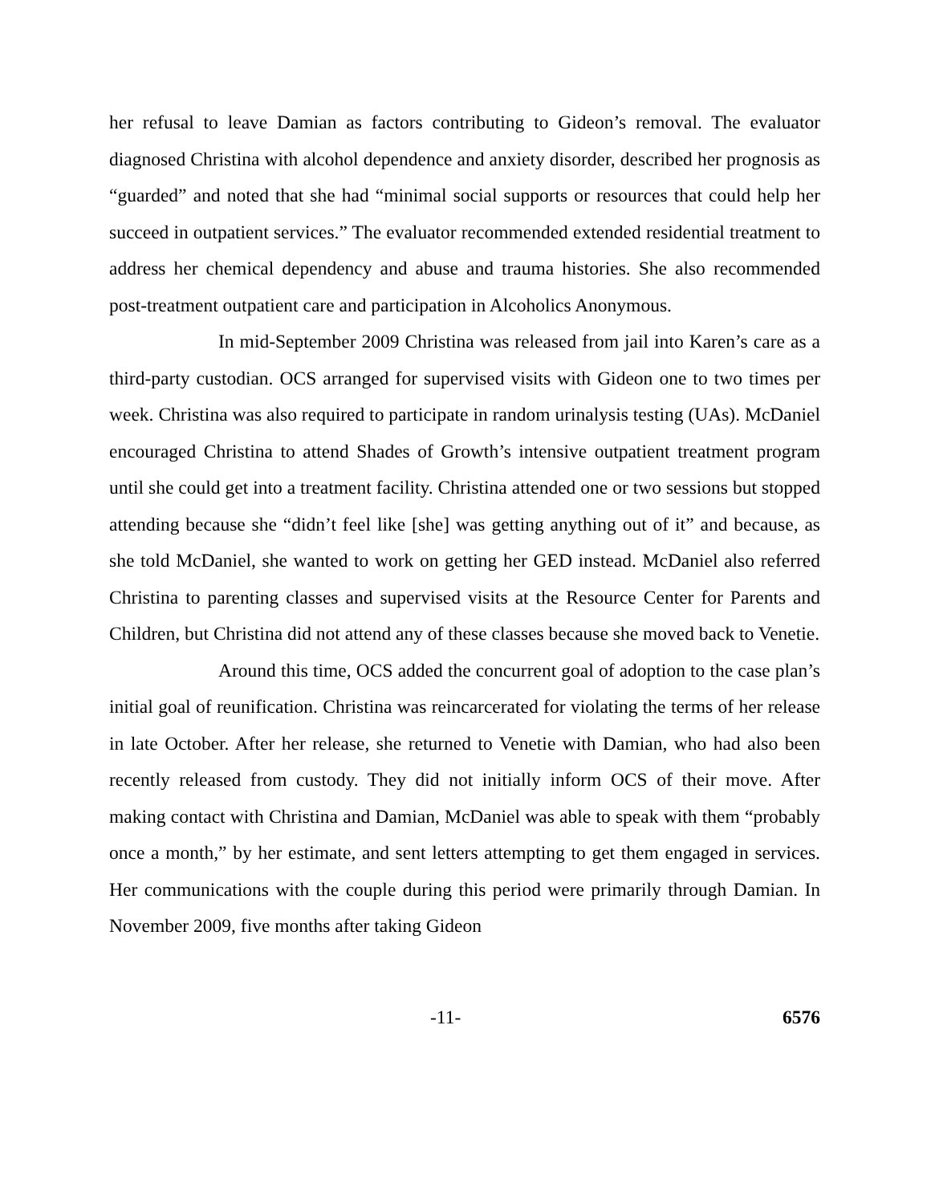her refusal to leave Damian as factors contributing to Gideon’s removal. The evaluator diagnosed Christina with alcohol dependence and anxiety disorder, described her prognosis as “guarded” and noted that she had “minimal social supports or resources that could help her succeed in outpatient services.” The evaluator recommended extended residential treatment to address her chemical dependency and abuse and trauma histories. She also recommended post-treatment outpatient care and participation in Alcoholics Anonymous.
In mid-September 2009 Christina was released from jail into Karen’s care as a third-party custodian. OCS arranged for supervised visits with Gideon one to two times per week. Christina was also required to participate in random urinalysis testing (UAs). McDaniel encouraged Christina to attend Shades of Growth’s intensive outpatient treatment program until she could get into a treatment facility. Christina attended one or two sessions but stopped attending because she “didn’t feel like [she] was getting anything out of it” and because, as she told McDaniel, she wanted to work on getting her GED instead. McDaniel also referred Christina to parenting classes and supervised visits at the Resource Center for Parents and Children, but Christina did not attend any of these classes because she moved back to Venetie.
Around this time, OCS added the concurrent goal of adoption to the case plan’s initial goal of reunification. Christina was reincarcerated for violating the terms of her release in late October. After her release, she returned to Venetie with Damian, who had also been recently released from custody. They did not initially inform OCS of their move. After making contact with Christina and Damian, McDaniel was able to speak with them “probably once a month,” by her estimate, and sent letters attempting to get them engaged in services. Her communications with the couple during this period were primarily through Damian. In November 2009, five months after taking Gideon
-11- 6576